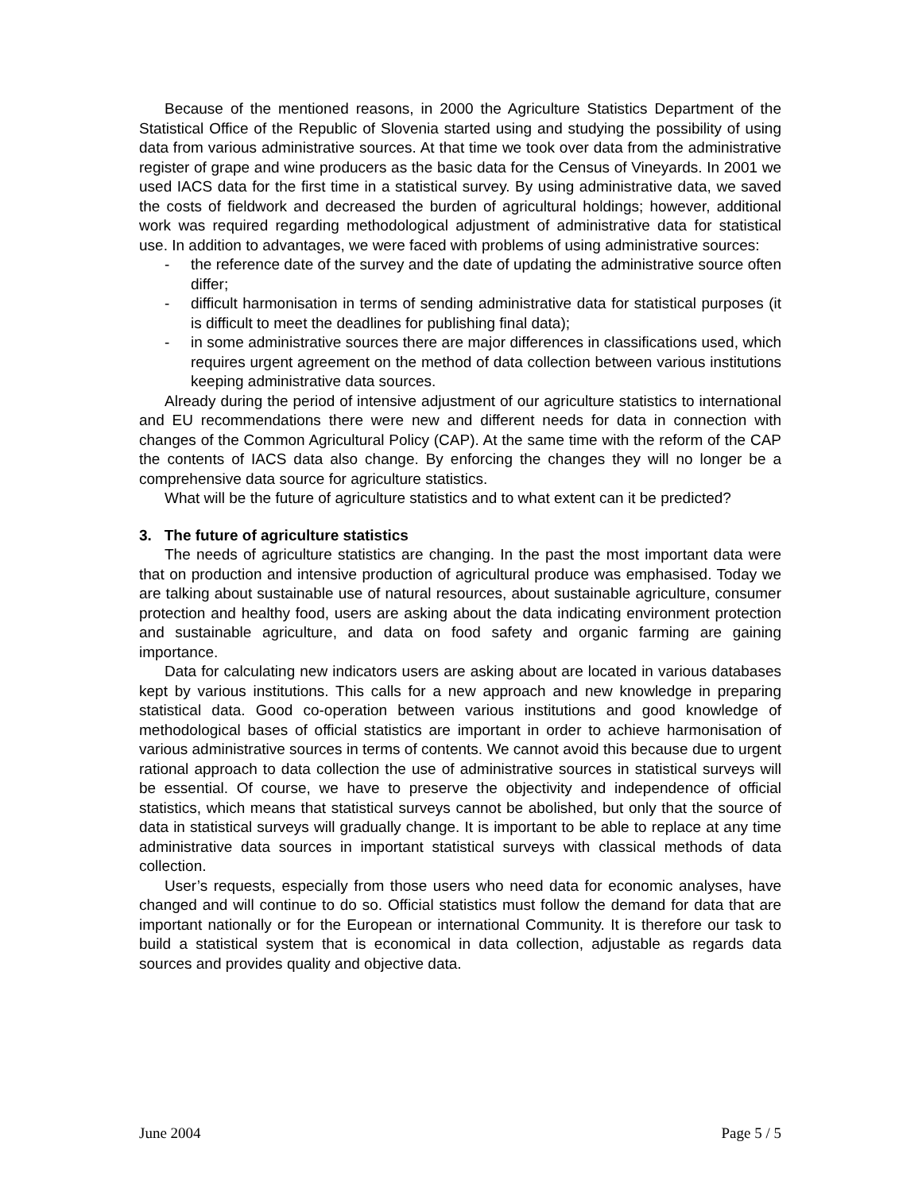Because of the mentioned reasons, in 2000 the Agriculture Statistics Department of the Statistical Office of the Republic of Slovenia started using and studying the possibility of using data from various administrative sources. At that time we took over data from the administrative register of grape and wine producers as the basic data for the Census of Vineyards. In 2001 we used IACS data for the first time in a statistical survey. By using administrative data, we saved the costs of fieldwork and decreased the burden of agricultural holdings; however, additional work was required regarding methodological adjustment of administrative data for statistical use. In addition to advantages, we were faced with problems of using administrative sources:
- the reference date of the survey and the date of updating the administrative source often differ;
- difficult harmonisation in terms of sending administrative data for statistical purposes (it is difficult to meet the deadlines for publishing final data);
- in some administrative sources there are major differences in classifications used, which requires urgent agreement on the method of data collection between various institutions keeping administrative data sources.
Already during the period of intensive adjustment of our agriculture statistics to international and EU recommendations there were new and different needs for data in connection with changes of the Common Agricultural Policy (CAP). At the same time with the reform of the CAP the contents of IACS data also change. By enforcing the changes they will no longer be a comprehensive data source for agriculture statistics.
What will be the future of agriculture statistics and to what extent can it be predicted?
3. The future of agriculture statistics
The needs of agriculture statistics are changing. In the past the most important data were that on production and intensive production of agricultural produce was emphasised. Today we are talking about sustainable use of natural resources, about sustainable agriculture, consumer protection and healthy food, users are asking about the data indicating environment protection and sustainable agriculture, and data on food safety and organic farming are gaining importance.
Data for calculating new indicators users are asking about are located in various databases kept by various institutions. This calls for a new approach and new knowledge in preparing statistical data. Good co-operation between various institutions and good knowledge of methodological bases of official statistics are important in order to achieve harmonisation of various administrative sources in terms of contents. We cannot avoid this because due to urgent rational approach to data collection the use of administrative sources in statistical surveys will be essential. Of course, we have to preserve the objectivity and independence of official statistics, which means that statistical surveys cannot be abolished, but only that the source of data in statistical surveys will gradually change. It is important to be able to replace at any time administrative data sources in important statistical surveys with classical methods of data collection.
User’s requests, especially from those users who need data for economic analyses, have changed and will continue to do so. Official statistics must follow the demand for data that are important nationally or for the European or international Community. It is therefore our task to build a statistical system that is economical in data collection, adjustable as regards data sources and provides quality and objective data.
June 2004 Page 5 / 5